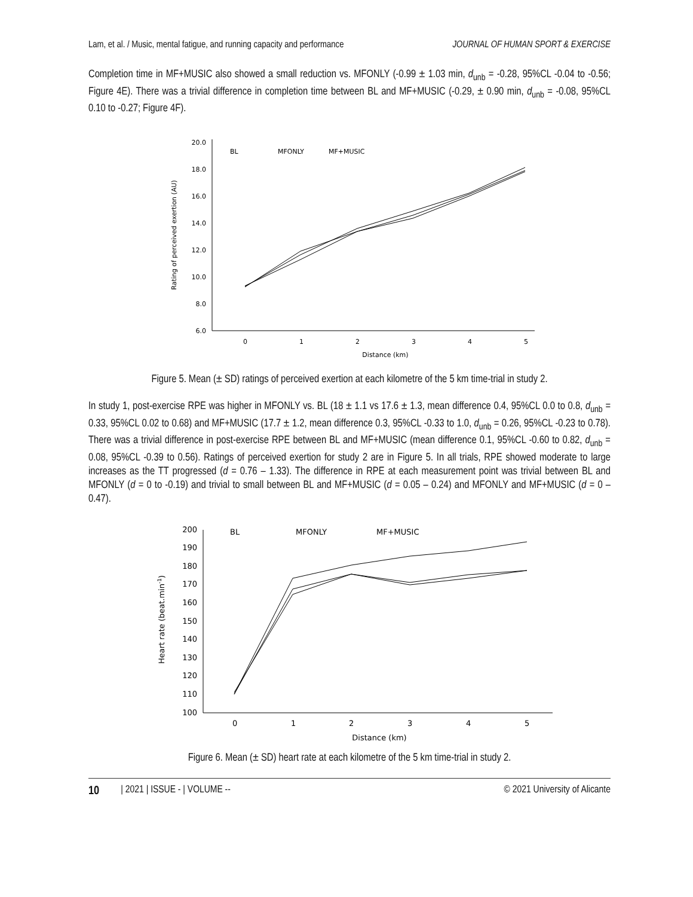Lam, et al. / Music, mental fatigue, and running capacity and performance JOURNAL OF HUMAN SPORT & EXERCISE
Completion time in MF+MUSIC also showed a small reduction vs. MFONLY (-0.99 ± 1.03 min, d<sub>unb</sub> = -0.28, 95%CL -0.04 to -0.56; Figure 4E). There was a trivial difference in completion time between BL and MF+MUSIC (-0.29, ± 0.90 min, d<sub>unb</sub> = -0.08, 95%CL 0.10 to -0.27; Figure 4F).
6.0
8.0
10.0
12.0
14.0
16.0
18.0
20.0
0
1
2
3
4
5
Distance (km)
Rating of perceived exertion (AU)
BL
MFONLY
MF+MUSIC
Figure 5. Mean (± SD) ratings of perceived exertion at each kilometre of the 5 km time-trial in study 2.
In study 1, post-exercise RPE was higher in MFONLY vs. BL (18 ± 1.1 vs 17.6 ± 1.3, mean difference 0.4, 95%CL 0.0 to 0.8, d<sub>unb</sub> = 0.33, 95%CL 0.02 to 0.68) and MF+MUSIC (17.7 ± 1.2, mean difference 0.3, 95%CL -0.33 to 1.0, d<sub>unb</sub> = 0.26, 95%CL -0.23 to 0.78). There was a trivial difference in post-exercise RPE between BL and MF+MUSIC (mean difference 0.1, 95%CL -0.60 to 0.82, d<sub>unb</sub> = 0.08, 95%CL -0.39 to 0.56). Ratings of perceived exertion for study 2 are in Figure 5. In all trials, RPE showed moderate to large increases as the TT progressed (d = 0.76 – 1.33). The difference in RPE at each measurement point was trivial between BL and MFONLY (d = 0 to -0.19) and trivial to small between BL and MF+MUSIC (d = 0.05 – 0.24) and MFONLY and MF+MUSIC (d = 0 – 0.47).
100
110
120
130
140
150
160
170
180
190
200
0
1
2
3
4
5
Distance (km)
Heart rate (beat.min-1)
BL
MFONLY
MF+MUSIC
Figure 6. Mean (± SD) heart rate at each kilometre of the 5 km time-trial in study 2.
10 | 2021 | ISSUE - | VOLUME -- © 2021 University of Alicante